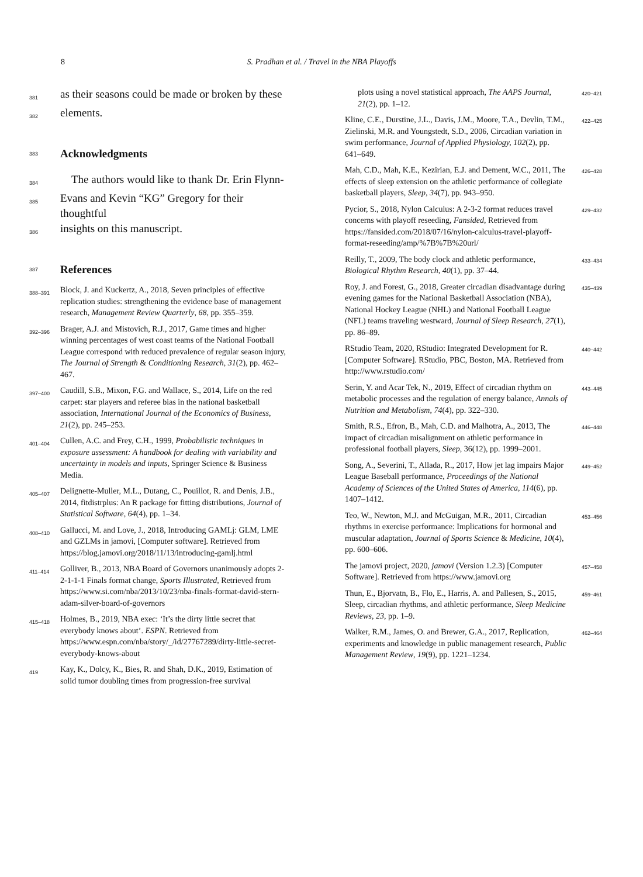8
S. Pradhan et al. / Travel in the NBA Playoffs
381 as their seasons could be made or broken by these
382 elements.
383
Acknowledgments
384 The authors would like to thank Dr. Erin Flynn-
385 Evans and Kevin “KG” Gregory for their thoughtful
386 insights on this manuscript.
387
References
388–391 Block, J. and Kuckertz, A., 2018, Seven principles of effective replication studies: strengthening the evidence base of management research, Management Review Quarterly, 68, pp. 355–359.
392–396 Brager, A.J. and Mistovich, R.J., 2017, Game times and higher winning percentages of west coast teams of the National Football League correspond with reduced prevalence of regular season injury, The Journal of Strength & Conditioning Research, 31(2), pp. 462–467.
397–400 Caudill, S.B., Mixon, F.G. and Wallace, S., 2014, Life on the red carpet: star players and referee bias in the national basketball association, International Journal of the Economics of Business, 21(2), pp. 245–253.
401–404 Cullen, A.C. and Frey, C.H., 1999, Probabilistic techniques in exposure assessment: A handbook for dealing with variability and uncertainty in models and inputs, Springer Science & Business Media.
405–407 Delignette-Muller, M.L., Dutang, C., Pouillot, R. and Denis, J.B., 2014, fitdistrplus: An R package for fitting distributions, Journal of Statistical Software, 64(4), pp. 1–34.
408–410 Gallucci, M. and Love, J., 2018, Introducing GAMLj: GLM, LME and GZLMs in jamovi, [Computer software]. Retrieved from https://blog.jamovi.org/2018/11/13/introducing-gamlj.html
411–414 Golliver, B., 2013, NBA Board of Governors unanimously adopts 2-2-1-1-1 Finals format change, Sports Illustrated, Retrieved from https://www.si.com/nba/2013/10/23/nba-finals-format-david-stern-adam-silver-board-of-governors
415–418 Holmes, B., 2019, NBA exec: ‘It’s the dirty little secret that everybody knows about’. ESPN. Retrieved from https://www.espn.com/nba/story/_/id/27767289/dirty-little-secret-everybody-knows-about
419 Kay, K., Dolcy, K., Bies, R. and Shah, D.K., 2019, Estimation of solid tumor doubling times from progression-free survival
plots using a novel statistical approach, The AAPS Journal, 21(2), pp. 1–12. 420–421
Kline, C.E., Durstine, J.L., Davis, J.M., Moore, T.A., Devlin, T.M., Zielinski, M.R. and Youngstedt, S.D., 2006, Circadian variation in swim performance, Journal of Applied Physiology, 102(2), pp. 641–649. 422–425
Mah, C.D., Mah, K.E., Kezirian, E.J. and Dement, W.C., 2011, The effects of sleep extension on the athletic performance of collegiate basketball players, Sleep, 34(7), pp. 943–950. 426–428
Pycior, S., 2018, Nylon Calculus: A 2-3-2 format reduces travel concerns with playoff reseeding, Fansided, Retrieved from https://fansided.com/2018/07/16/nylon-calculus-travel-playoff-format-reseeding/amp/%7B%7B%20url/ 429–432
Reilly, T., 2009, The body clock and athletic performance, Biological Rhythm Research, 40(1), pp. 37–44. 433–434
Roy, J. and Forest, G., 2018, Greater circadian disadvantage during evening games for the National Basketball Association (NBA), National Hockey League (NHL) and National Football League (NFL) teams traveling westward, Journal of Sleep Research, 27(1), pp. 86–89. 435–439
RStudio Team, 2020, RStudio: Integrated Development for R. [Computer Software]. RStudio, PBC, Boston, MA. Retrieved from http://www.rstudio.com/ 440–442
Serin, Y. and Acar Tek, N., 2019, Effect of circadian rhythm on metabolic processes and the regulation of energy balance, Annals of Nutrition and Metabolism, 74(4), pp. 322–330. 443–445
Smith, R.S., Efron, B., Mah, C.D. and Malhotra, A., 2013, The impact of circadian misalignment on athletic performance in professional football players, Sleep, 36(12), pp. 1999–2001. 446–448
Song, A., Severini, T., Allada, R., 2017, How jet lag impairs Major League Baseball performance, Proceedings of the National Academy of Sciences of the United States of America, 114(6), pp. 1407–1412. 449–452
Teo, W., Newton, M.J. and McGuigan, M.R., 2011, Circadian rhythms in exercise performance: Implications for hormonal and muscular adaptation, Journal of Sports Science & Medicine, 10(4), pp. 600–606. 453–456
The jamovi project, 2020, jamovi (Version 1.2.3) [Computer Software]. Retrieved from https://www.jamovi.org 457–458
Thun, E., Bjorvatn, B., Flo, E., Harris, A. and Pallesen, S., 2015, Sleep, circadian rhythms, and athletic performance, Sleep Medicine Reviews, 23, pp. 1–9. 459–461
Walker, R.M., James, O. and Brewer, G.A., 2017, Replication, experiments and knowledge in public management research, Public Management Review, 19(9), pp. 1221–1234. 462–464